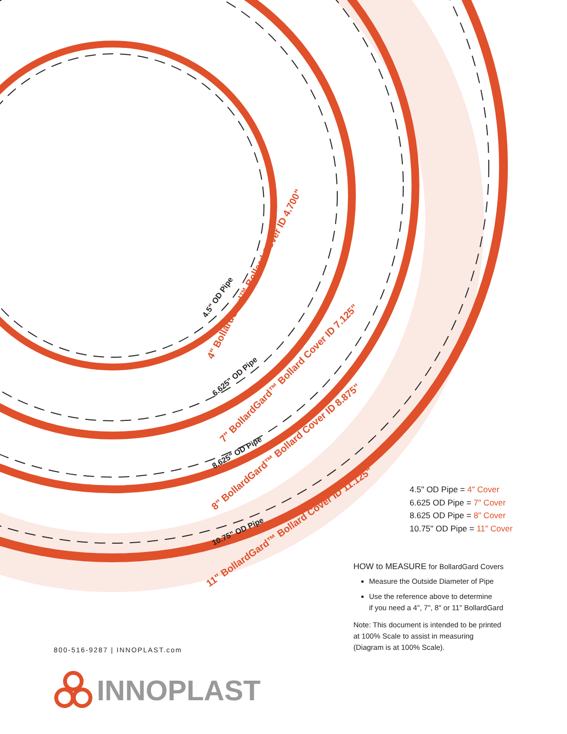4" BollardGard™ Bollard Cover ID 4.700"
7" BollardGard™ Bollard Cover ID 7.125"
8" BollardGard™ Bollard Cover ID 8.875"
11" BollardGard™ Bollard Cover ID 11.125"
4.5" OD Pipe
6.625" OD Pipe
8.625" OD Pipe
10.75" OD Pipe
4.5" OD Pipe = 4" Cover
6.625 OD Pipe = 7" Cover
8.625 OD Pipe = 8" Cover
10.75" OD Pipe = 11" Cover
HOW to MEASURE for BollardGard Covers
Measure the Outside Diameter of Pipe
Use the reference above to determine
if you need a 4", 7", 8" or 11" BollardGard
Note: This document is intended to be printed
at 100% Scale to assist in measuring
(Diagram is at 100% Scale).
800-516-9287 | INNOPLAST.com
INNOPLAST